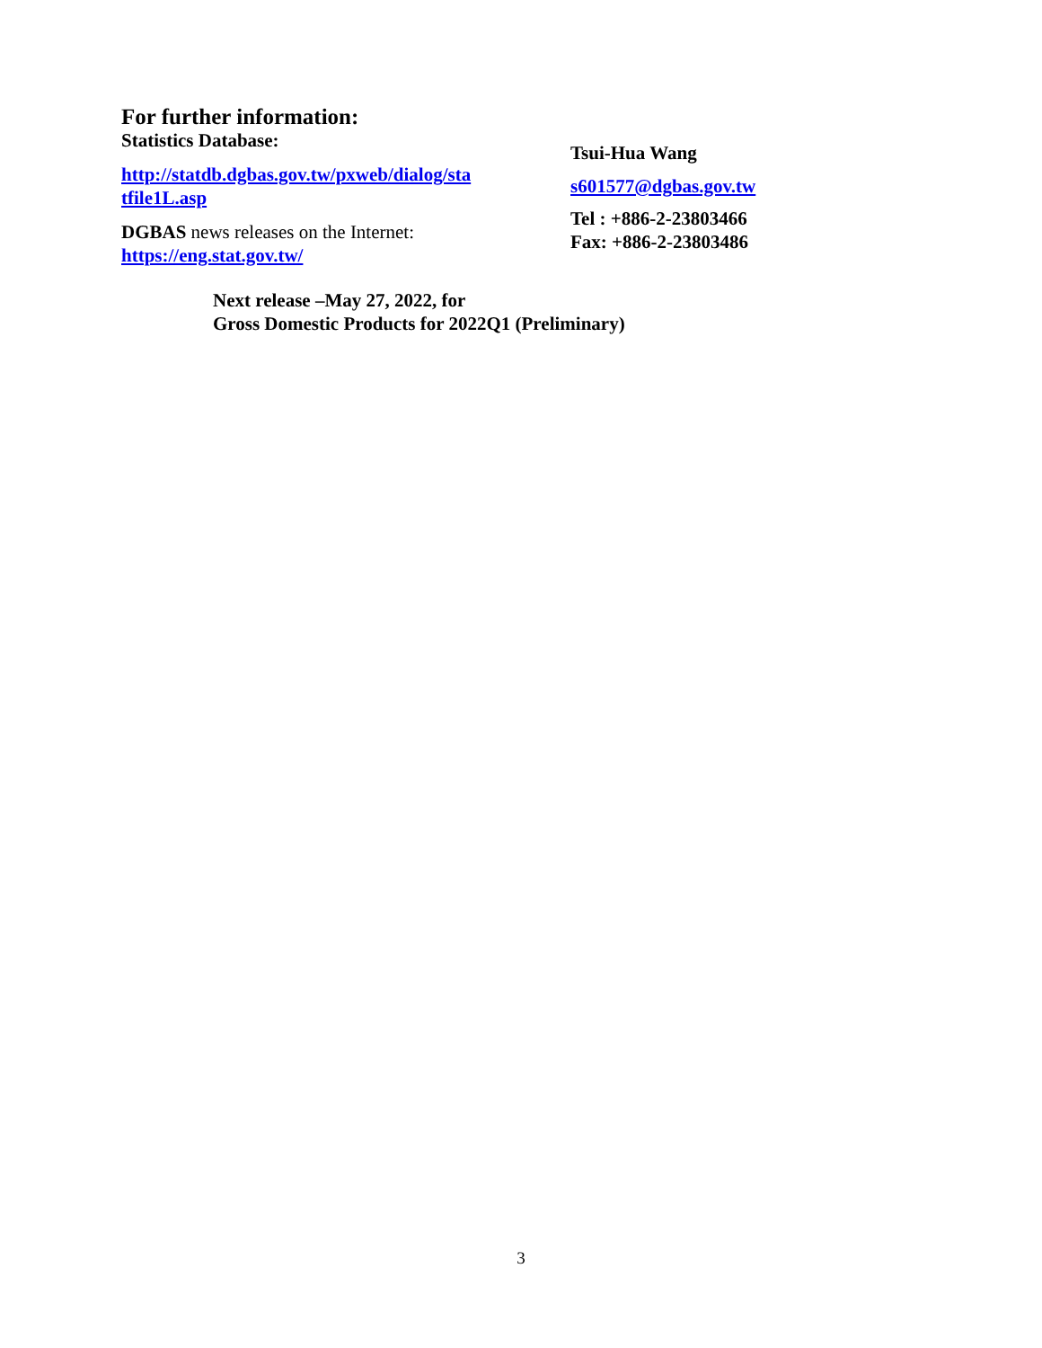For further information:
Statistics Database:
http://statdb.dgbas.gov.tw/pxweb/dialog/sta
tfile1L.asp
DGBAS news releases on the Internet:
https://eng.stat.gov.tw/
Tsui-Hua Wang
s601577@dgbas.gov.tw
Tel : +886-2-23803466
Fax: +886-2-23803486
Next release –May 27, 2022, for
Gross Domestic Products for 2022Q1 (Preliminary)
3